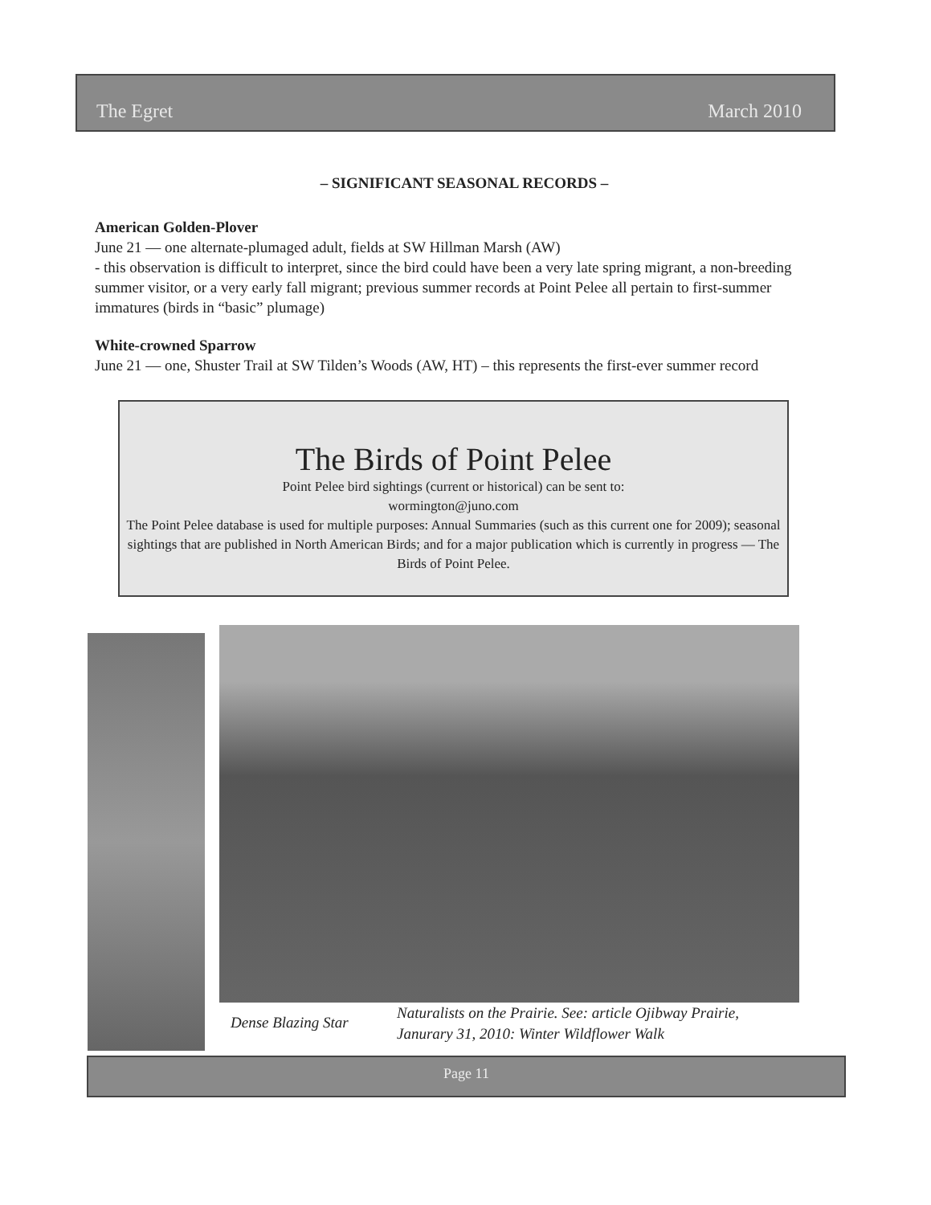The Egret March 2010
– SIGNIFICANT SEASONAL RECORDS –
American Golden-Plover
June 21 — one alternate-plumaged adult, fields at SW Hillman Marsh (AW)
- this observation is difficult to interpret, since the bird could have been a very late spring migrant, a non-breeding summer visitor, or a very early fall migrant; previous summer records at Point Pelee all pertain to first-summer immatures (birds in “basic” plumage)
White-crowned Sparrow
June 21 — one, Shuster Trail at SW Tilden’s Woods (AW, HT) – this represents the first-ever summer record
The Birds of Point Pelee
Point Pelee bird sightings (current or historical) can be sent to:
wormington@juno.com
The Point Pelee database is used for multiple purposes: Annual Summaries (such as this current one for 2009); seasonal sightings that are published in North American Birds; and for a major publication which is currently in progress — The Birds of Point Pelee.
Dense Blazing Star
Naturalists on the Prairie. See: article Ojibway Prairie,
Janurary 31, 2010: Winter Wildflower Walk
Page 11